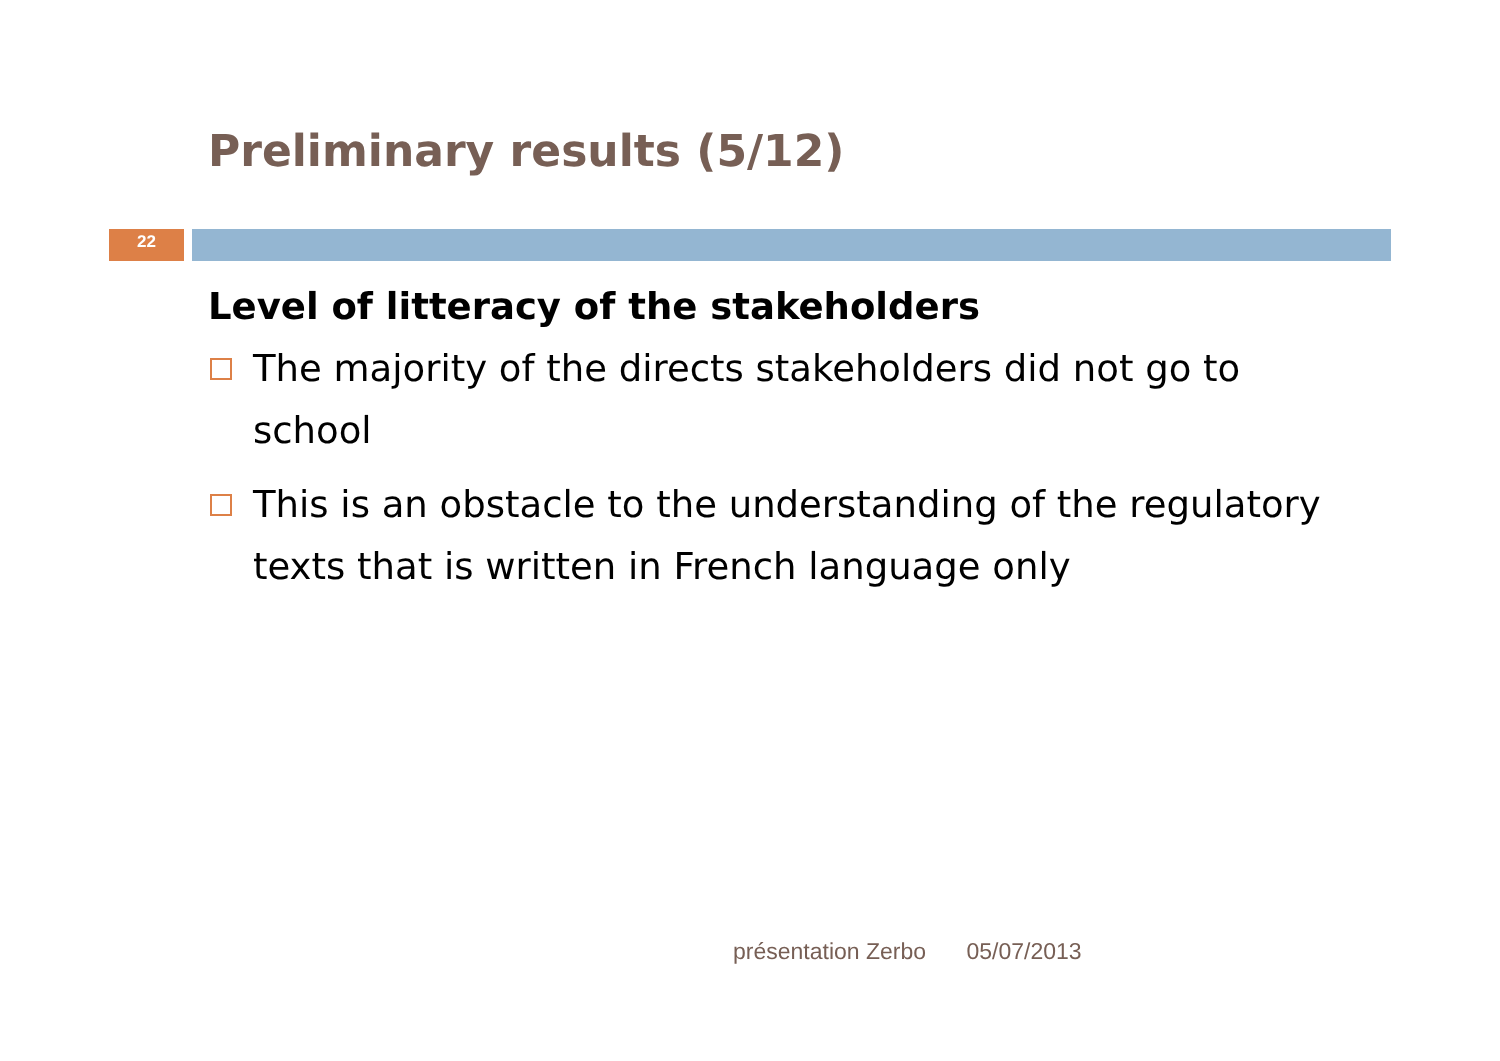Preliminary results (5/12)
22
Level of litteracy of the stakeholders
The majority of the directs stakeholders did not go to school
This is an obstacle to the understanding of the regulatory texts that is written in French language only
présentation Zerbo 05/07/2013